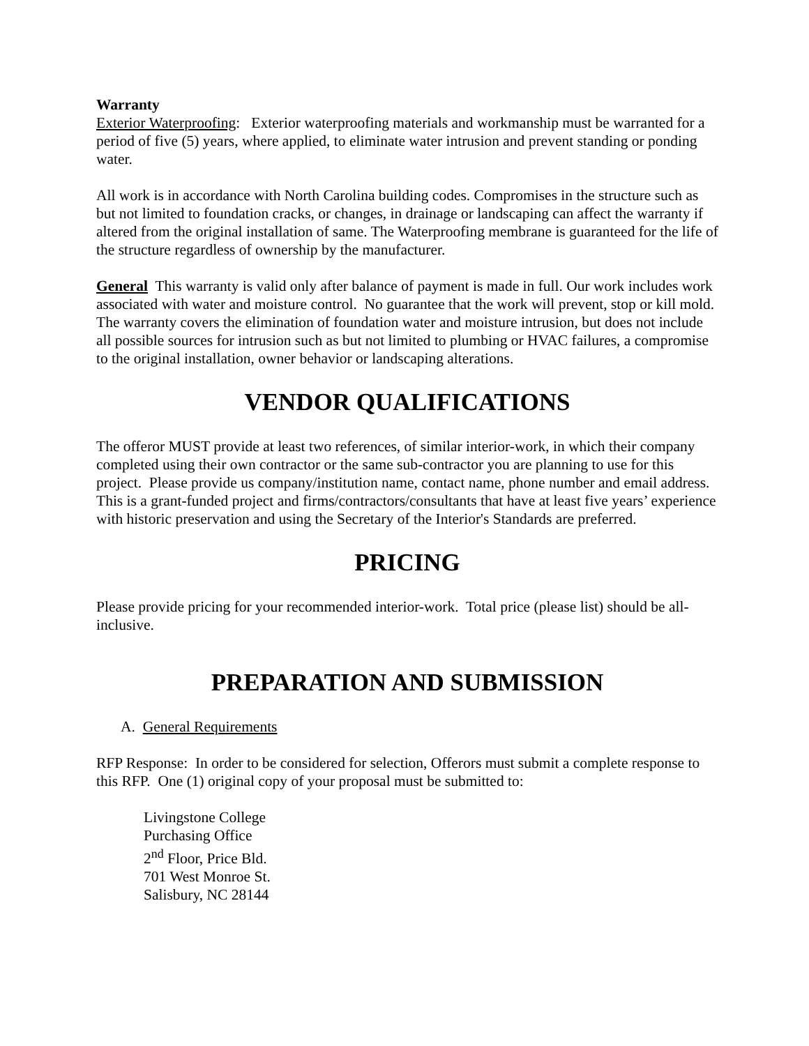Warranty
Exterior Waterproofing: Exterior waterproofing materials and workmanship must be warranted for a period of five (5) years, where applied, to eliminate water intrusion and prevent standing or ponding water.
All work is in accordance with North Carolina building codes. Compromises in the structure such as but not limited to foundation cracks, or changes, in drainage or landscaping can affect the warranty if altered from the original installation of same. The Waterproofing membrane is guaranteed for the life of the structure regardless of ownership by the manufacturer.
General This warranty is valid only after balance of payment is made in full. Our work includes work associated with water and moisture control. No guarantee that the work will prevent, stop or kill mold. The warranty covers the elimination of foundation water and moisture intrusion, but does not include all possible sources for intrusion such as but not limited to plumbing or HVAC failures, a compromise to the original installation, owner behavior or landscaping alterations.
VENDOR QUALIFICATIONS
The offeror MUST provide at least two references, of similar interior-work, in which their company completed using their own contractor or the same sub-contractor you are planning to use for this project. Please provide us company/institution name, contact name, phone number and email address. This is a grant-funded project and firms/contractors/consultants that have at least five years’ experience with historic preservation and using the Secretary of the Interior's Standards are preferred.
PRICING
Please provide pricing for your recommended interior-work. Total price (please list) should be all-inclusive.
PREPARATION AND SUBMISSION
A. General Requirements
RFP Response: In order to be considered for selection, Offerors must submit a complete response to this RFP. One (1) original copy of your proposal must be submitted to:
Livingstone College
Purchasing Office
2<sup>nd</sup> Floor, Price Bld.
701 West Monroe St.
Salisbury, NC 28144